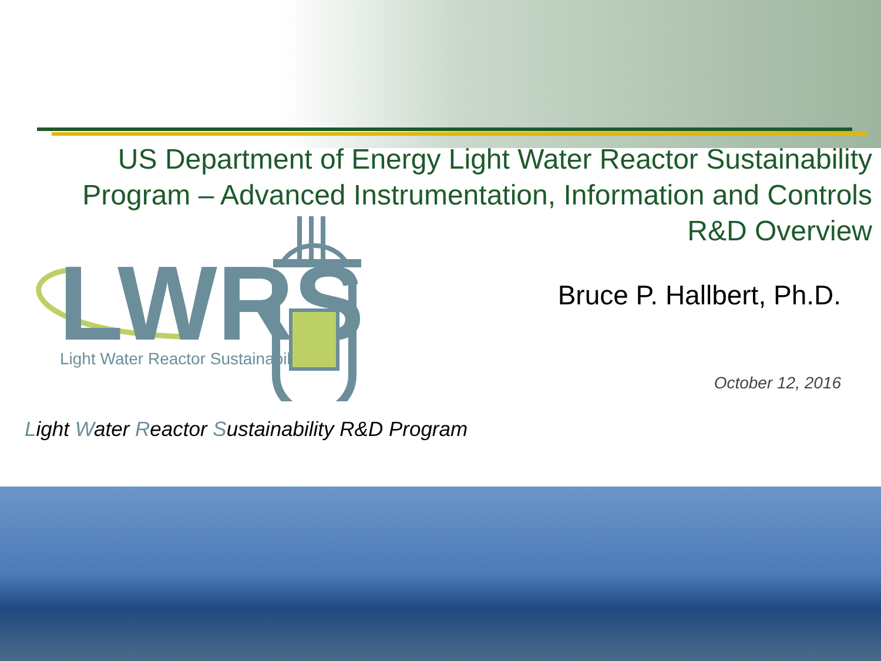US Department of Energy Light Water Reactor Sustainability Program – Advanced Instrumentation, Information and Controls R&D Overview
LWRS
Light Water Reactor Sustainability
Bruce P. Hallbert, Ph.D.
October 12, 2016
Light Water Reactor Sustainability R&D Program